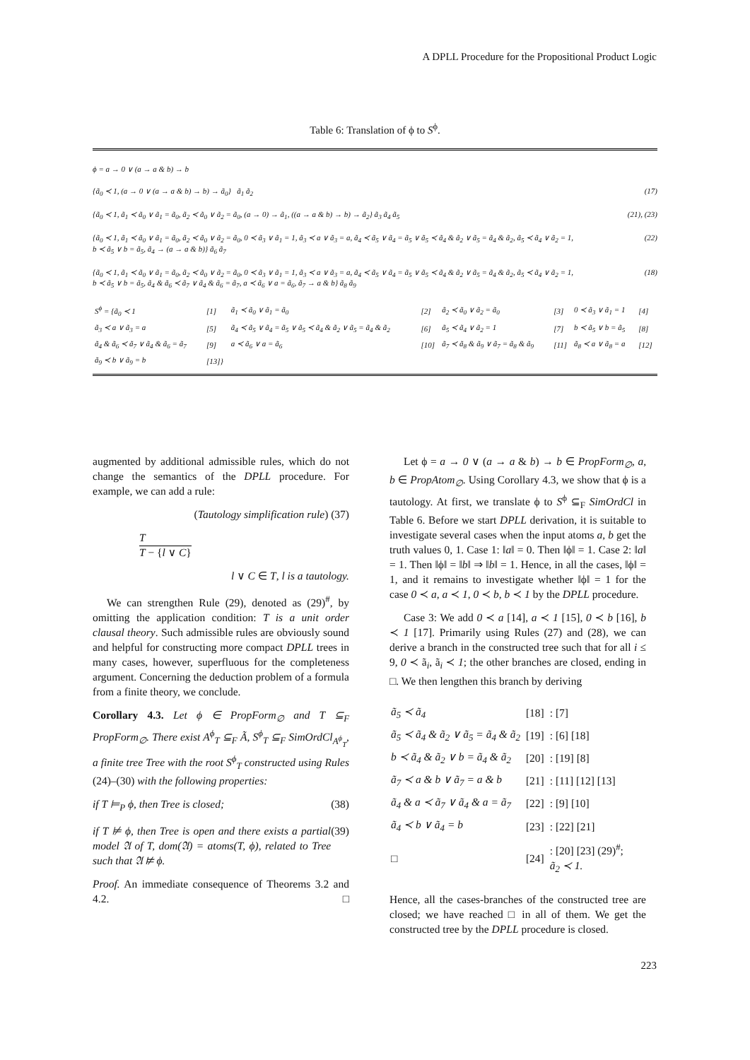A DPLL Procedure for the Propositional Product Logic
Table 6: Translation of ϕ to S<sup>ϕ</sup>.
ϕ = a → 0 ∨ (a → a & b) → b
{ã<sub>0</sub> ≺ 1, (a → 0 ∨ (a → a & b) → b) → ã<sub>0</sub>} ã<sub>1</sub> ã<sub>2</sub> (17)
{ã<sub>0</sub> ≺ 1, ã<sub>1</sub> ≺ ã<sub>0</sub> ∨ ã<sub>1</sub> = ã<sub>0</sub>, ã<sub>2</sub> ≺ ã<sub>0</sub> ∨ ã<sub>2</sub> = ã<sub>0</sub>, (a → 0) → ã<sub>1</sub>, ((a → a & b) → b) → ã<sub>2</sub>} ã<sub>3</sub> ã<sub>4</sub> ã<sub>5</sub> (21), (23)
{ã<sub>0</sub> ≺ 1, ã<sub>1</sub> ≺ ã<sub>0</sub> ∨ ã<sub>1</sub> = ã<sub>0</sub>, ã<sub>2</sub> ≺ ã<sub>0</sub> ∨ ã<sub>2</sub> = ã<sub>0</sub>, 0 ≺ ã<sub>3</sub> ∨ ã<sub>1</sub> = 1, ã<sub>3</sub> ≺ a ∨ ã<sub>3</sub> = a, ã<sub>4</sub> ≺ ã<sub>5</sub> ∨ ã<sub>4</sub> = ã<sub>5</sub> ∨ ã<sub>5</sub> ≺ ã<sub>4</sub> & ã<sub>2</sub> ∨ ã<sub>5</sub> = ã<sub>4</sub> & ã<sub>2</sub>, ã<sub>5</sub> ≺ ã<sub>4</sub> ∨ ã<sub>2</sub> = 1,
b ≺ ã<sub>5</sub> ∨ b = ã<sub>5</sub>, ã<sub>4</sub> → (a → a & b)} ã<sub>6</sub> ã<sub>7</sub> (22)
{ã<sub>0</sub> ≺ 1, ã<sub>1</sub> ≺ ã<sub>0</sub> ∨ ã<sub>1</sub> = ã<sub>0</sub>, ã<sub>2</sub> ≺ ã<sub>0</sub> ∨ ã<sub>2</sub> = ã<sub>0</sub>, 0 ≺ ã<sub>3</sub> ∨ ã<sub>1</sub> = 1, ã<sub>3</sub> ≺ a ∨ ã<sub>3</sub> = a, ã<sub>4</sub> ≺ ã<sub>5</sub> ∨ ã<sub>4</sub> = ã<sub>5</sub> ∨ ã<sub>5</sub> ≺ ã<sub>4</sub> & ã<sub>2</sub> ∨ ã<sub>5</sub> = ã<sub>4</sub> & ã<sub>2</sub>, ã<sub>5</sub> ≺ ã<sub>4</sub> ∨ ã<sub>2</sub> = 1,
b ≺ ã<sub>5</sub> ∨ b = ã<sub>5</sub>, ã<sub>4</sub> & ã<sub>6</sub> ≺ ã<sub>7</sub> ∨ ã<sub>4</sub> & ã<sub>6</sub> = ã<sub>7</sub>, a ≺ ã<sub>6</sub> ∨ a = ã<sub>6</sub>, ã<sub>7</sub> → a & b} ã<sub>8</sub> ã<sub>9</sub> (18)
| S<sup>ϕ</sup> = {ã<sub>0</sub> ≺ 1 | [1] | ã<sub>1</sub> ≺ ã<sub>0</sub> ∨ ã<sub>1</sub> = ã<sub>0</sub> | [2] | ã<sub>2</sub> ≺ ã<sub>0</sub> ∨ ã<sub>2</sub> = ã<sub>0</sub> | [3] | 0 ≺ ã<sub>3</sub> ∨ ã<sub>1</sub> = 1 | [4] |
| ã<sub>3</sub> ≺ a ∨ ã<sub>3</sub> = a | [5] | ã<sub>4</sub> ≺ ã<sub>5</sub> ∨ ã<sub>4</sub> = ã<sub>5</sub> ∨ ã<sub>5</sub> ≺ ã<sub>4</sub> & ã<sub>2</sub> ∨ ã<sub>5</sub> = ã<sub>4</sub> & ã<sub>2</sub> | [6] | ã<sub>5</sub> ≺ ã<sub>4</sub> ∨ ã<sub>2</sub> = 1 | [7] | b ≺ ã<sub>5</sub> ∨ b = ã<sub>5</sub> | [8] |
| ã<sub>4</sub> & ã<sub>6</sub> ≺ ã<sub>7</sub> ∨ ã<sub>4</sub> & ã<sub>6</sub> = ã<sub>7</sub> | [9] | a ≺ ã<sub>6</sub> ∨ a = ã<sub>6</sub> | [10] | ã<sub>7</sub> ≺ ã<sub>8</sub> & ã<sub>9</sub> ∨ ã<sub>7</sub> = ã<sub>8</sub> & ã<sub>9</sub> | [11] | ã<sub>8</sub> ≺ a ∨ ã<sub>8</sub> = a | [12] |
| ã<sub>9</sub> ≺ b ∨ ã<sub>9</sub> = b | [13]} | | | | | | |
augmented by additional admissible rules, which do not change the semantics of the DPLL procedure. For example, we can add a rule:
(Tautology simplification rule) (37)
T
T − {l ∨ C}
l ∨ C ∈ T, l is a tautology.
We can strengthen Rule (29), denoted as (29)<sup>#</sup>, by omitting the application condition: T is a unit order clausal theory. Such admissible rules are obviously sound and helpful for constructing more compact DPLL trees in many cases, however, superfluous for the completeness argument. Concerning the deduction problem of a formula from a finite theory, we conclude.
Corollary 4.3. Let ϕ ∈ PropForm<sub>∅</sub> and T ⊆<sub>F</sub> PropForm<sub>∅</sub>. There exist A<sup>ϕ</sup><sub>T</sub> ⊆<sub>F</sub> Ã, S<sup>ϕ</sup><sub>T</sub> ⊆<sub>F</sub> SimOrdCl<sub>A<sup>ϕ</sup><sub>T</sub></sub>, a finite tree Tree with the root S<sup>ϕ</sup><sub>T</sub> constructed using Rules (24)–(30) with the following properties:
if T ⊨<sub>P</sub> ϕ, then Tree is closed; (38)
if T ⊭ ϕ, then Tree is open and there exists a partial model 𝔄 of T, dom(𝔄) = atoms(T, ϕ), related to Tree such that 𝔄 ⊭ ϕ. (39)
Proof. An immediate consequence of Theorems 3.2 and 4.2. □
Let ϕ = a → 0 ∨ (a → a & b) → b ∈ PropForm<sub>∅</sub>, a, b ∈ PropAtom<sub>∅</sub>. Using Corollary 4.3, we show that ϕ is a tautology. At first, we translate ϕ to S<sup>ϕ</sup> ⊆<sub>F</sub> SimOrdCl in Table 6. Before we start DPLL derivation, it is suitable to investigate several cases when the input atoms a, b get the truth values 0, 1. Case 1: ‖a‖ = 0. Then ‖ϕ‖ = 1. Case 2: ‖a‖ = 1. Then ‖ϕ‖ = ‖b‖ ⇒ ‖b‖ = 1. Hence, in all the cases, ‖ϕ‖ = 1, and it remains to investigate whether ‖ϕ‖ = 1 for the case 0 ≺ a, a ≺ 1, 0 ≺ b, b ≺ 1 by the DPLL procedure.
Case 3: We add 0 ≺ a [14], a ≺ 1 [15], 0 ≺ b [16], b ≺ 1 [17]. Primarily using Rules (27) and (28), we can derive a branch in the constructed tree such that for all i ≤ 9, 0 ≺ ã<sub>i</sub>, ã<sub>i</sub> ≺ 1; the other branches are closed, ending in □. We then lengthen this branch by deriving
| ã<sub>5</sub> ≺ ã<sub>4</sub> | [18] | : [7] |
| ã<sub>5</sub> ≺ ã<sub>4</sub> & ã<sub>2</sub> ∨ ã<sub>5</sub> = ã<sub>4</sub> & ã<sub>2</sub> | [19] | : [6] [18] |
| b ≺ ã<sub>4</sub> & ã<sub>2</sub> ∨ b = ã<sub>4</sub> & ã<sub>2</sub> | [20] | : [19] [8] |
| ã<sub>7</sub> ≺ a & b ∨ ã<sub>7</sub> = a & b | [21] | : [11] [12] [13] |
| ã<sub>4</sub> & a ≺ ã<sub>7</sub> ∨ ã<sub>4</sub> & a = ã<sub>7</sub> | [22] | : [9] [10] |
| ã<sub>4</sub> ≺ b ∨ ã<sub>4</sub> = b | [23] | : [22] [21] |
| □ | [24] | : [20] [23] (29)<sup>#</sup>; ã<sub>2</sub> ≺ 1. |
Hence, all the cases-branches of the constructed tree are closed; we have reached □ in all of them. We get the constructed tree by the DPLL procedure is closed.
223